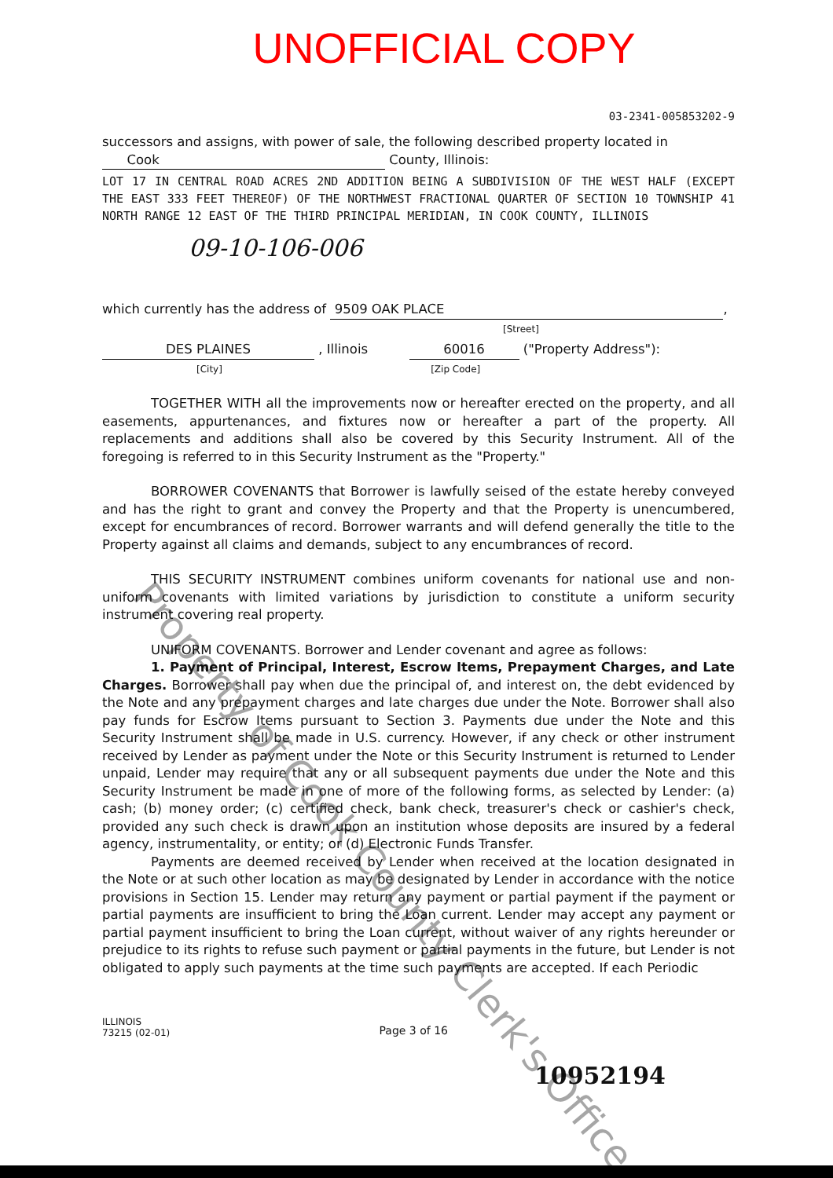UNOFFICIAL COPY
03-2341-005853202-9
successors and assigns, with power of sale, the following described property located in
Cook County, Illinois:
LOT 17 IN CENTRAL ROAD ACRES 2ND ADDITION BEING A SUBDIVISION OF THE WEST HALF (EXCEPT THE EAST 333 FEET THEREOF) OF THE NORTHWEST FRACTIONAL QUARTER OF SECTION 10 TOWNSHIP 41 NORTH RANGE 12 EAST OF THE THIRD PRINCIPAL MERIDIAN, IN COOK COUNTY, ILLINOIS
09-10-106-006
which currently has the address of 9509 OAK PLACE,
[Street]
DES PLAINES , Illinois 60016 ("Property Address"):
[City] [Zip Code]
TOGETHER WITH all the improvements now or hereafter erected on the property, and all easements, appurtenances, and fixtures now or hereafter a part of the property. All replacements and additions shall also be covered by this Security Instrument. All of the foregoing is referred to in this Security Instrument as the "Property."
BORROWER COVENANTS that Borrower is lawfully seised of the estate hereby conveyed and has the right to grant and convey the Property and that the Property is unencumbered, except for encumbrances of record. Borrower warrants and will defend generally the title to the Property against all claims and demands, subject to any encumbrances of record.
THIS SECURITY INSTRUMENT combines uniform covenants for national use and non-uniform covenants with limited variations by jurisdiction to constitute a uniform security instrument covering real property.
UNIFORM COVENANTS. Borrower and Lender covenant and agree as follows:
1. Payment of Principal, Interest, Escrow Items, Prepayment Charges, and Late Charges. Borrower shall pay when due the principal of, and interest on, the debt evidenced by the Note and any prepayment charges and late charges due under the Note. Borrower shall also pay funds for Escrow Items pursuant to Section 3. Payments due under the Note and this Security Instrument shall be made in U.S. currency. However, if any check or other instrument received by Lender as payment under the Note or this Security Instrument is returned to Lender unpaid, Lender may require that any or all subsequent payments due under the Note and this Security Instrument be made in one of more of the following forms, as selected by Lender: (a) cash; (b) money order; (c) certified check, bank check, treasurer's check or cashier's check, provided any such check is drawn upon an institution whose deposits are insured by a federal agency, instrumentality, or entity; or (d) Electronic Funds Transfer.
Payments are deemed received by Lender when received at the location designated in the Note or at such other location as may be designated by Lender in accordance with the notice provisions in Section 15. Lender may return any payment or partial payment if the payment or partial payments are insufficient to bring the Loan current. Lender may accept any payment or partial payment insufficient to bring the Loan current, without waiver of any rights hereunder or prejudice to its rights to refuse such payment or partial payments in the future, but Lender is not obligated to apply such payments at the time such payments are accepted. If each Periodic
ILLINOIS
73215 (02-01)
Page 3 of 16
10952194
Property of Cook County Clerk's Office